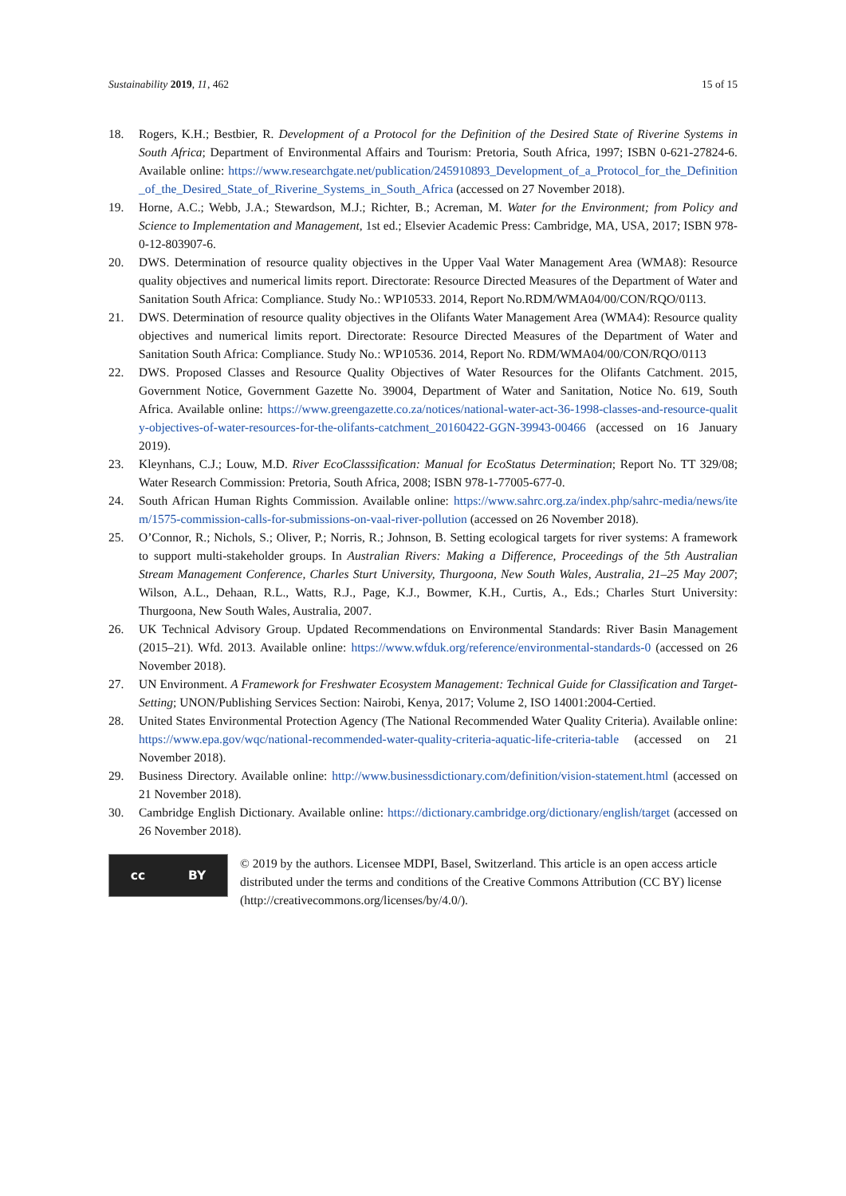Sustainability 2019, 11, 462 15 of 15
18. Rogers, K.H.; Bestbier, R. Development of a Protocol for the Definition of the Desired State of Riverine Systems in South Africa; Department of Environmental Affairs and Tourism: Pretoria, South Africa, 1997; ISBN 0-621-27824-6. Available online: https://www.researchgate.net/publication/245910893_Development_of_a_Protocol_for_the_Definition_of_the_Desired_State_of_Riverine_Systems_in_South_Africa (accessed on 27 November 2018).
19. Horne, A.C.; Webb, J.A.; Stewardson, M.J.; Richter, B.; Acreman, M. Water for the Environment; from Policy and Science to Implementation and Management, 1st ed.; Elsevier Academic Press: Cambridge, MA, USA, 2017; ISBN 978-0-12-803907-6.
20. DWS. Determination of resource quality objectives in the Upper Vaal Water Management Area (WMA8): Resource quality objectives and numerical limits report. Directorate: Resource Directed Measures of the Department of Water and Sanitation South Africa: Compliance. Study No.: WP10533. 2014, Report No.RDM/WMA04/00/CON/RQO/0113.
21. DWS. Determination of resource quality objectives in the Olifants Water Management Area (WMA4): Resource quality objectives and numerical limits report. Directorate: Resource Directed Measures of the Department of Water and Sanitation South Africa: Compliance. Study No.: WP10536. 2014, Report No. RDM/WMA04/00/CON/RQO/0113
22. DWS. Proposed Classes and Resource Quality Objectives of Water Resources for the Olifants Catchment. 2015, Government Notice, Government Gazette No. 39004, Department of Water and Sanitation, Notice No. 619, South Africa. Available online: https://www.greengazette.co.za/notices/national-water-act-36-1998-classes-and-resource-quality-objectives-of-water-resources-for-the-olifants-catchment_20160422-GGN-39943-00466 (accessed on 16 January 2019).
23. Kleynhans, C.J.; Louw, M.D. River EcoClasssification: Manual for EcoStatus Determination; Report No. TT 329/08; Water Research Commission: Pretoria, South Africa, 2008; ISBN 978-1-77005-677-0.
24. South African Human Rights Commission. Available online: https://www.sahrc.org.za/index.php/sahrc-media/news/item/1575-commission-calls-for-submissions-on-vaal-river-pollution (accessed on 26 November 2018).
25. O’Connor, R.; Nichols, S.; Oliver, P.; Norris, R.; Johnson, B. Setting ecological targets for river systems: A framework to support multi-stakeholder groups. In Australian Rivers: Making a Difference, Proceedings of the 5th Australian Stream Management Conference, Charles Sturt University, Thurgoona, New South Wales, Australia, 21–25 May 2007; Wilson, A.L., Dehaan, R.L., Watts, R.J., Page, K.J., Bowmer, K.H., Curtis, A., Eds.; Charles Sturt University: Thurgoona, New South Wales, Australia, 2007.
26. UK Technical Advisory Group. Updated Recommendations on Environmental Standards: River Basin Management (2015–21). Wfd. 2013. Available online: https://www.wfduk.org/reference/environmental-standards-0 (accessed on 26 November 2018).
27. UN Environment. A Framework for Freshwater Ecosystem Management: Technical Guide for Classification and Target-Setting; UNON/Publishing Services Section: Nairobi, Kenya, 2017; Volume 2, ISO 14001:2004-Certied.
28. United States Environmental Protection Agency (The National Recommended Water Quality Criteria). Available online: https://www.epa.gov/wqc/national-recommended-water-quality-criteria-aquatic-life-criteria-table (accessed on 21 November 2018).
29. Business Directory. Available online: http://www.businessdictionary.com/definition/vision-statement.html (accessed on 21 November 2018).
30. Cambridge English Dictionary. Available online: https://dictionary.cambridge.org/dictionary/english/target (accessed on 26 November 2018).
cc BY
© 2019 by the authors. Licensee MDPI, Basel, Switzerland. This article is an open access article distributed under the terms and conditions of the Creative Commons Attribution (CC BY) license (http://creativecommons.org/licenses/by/4.0/).